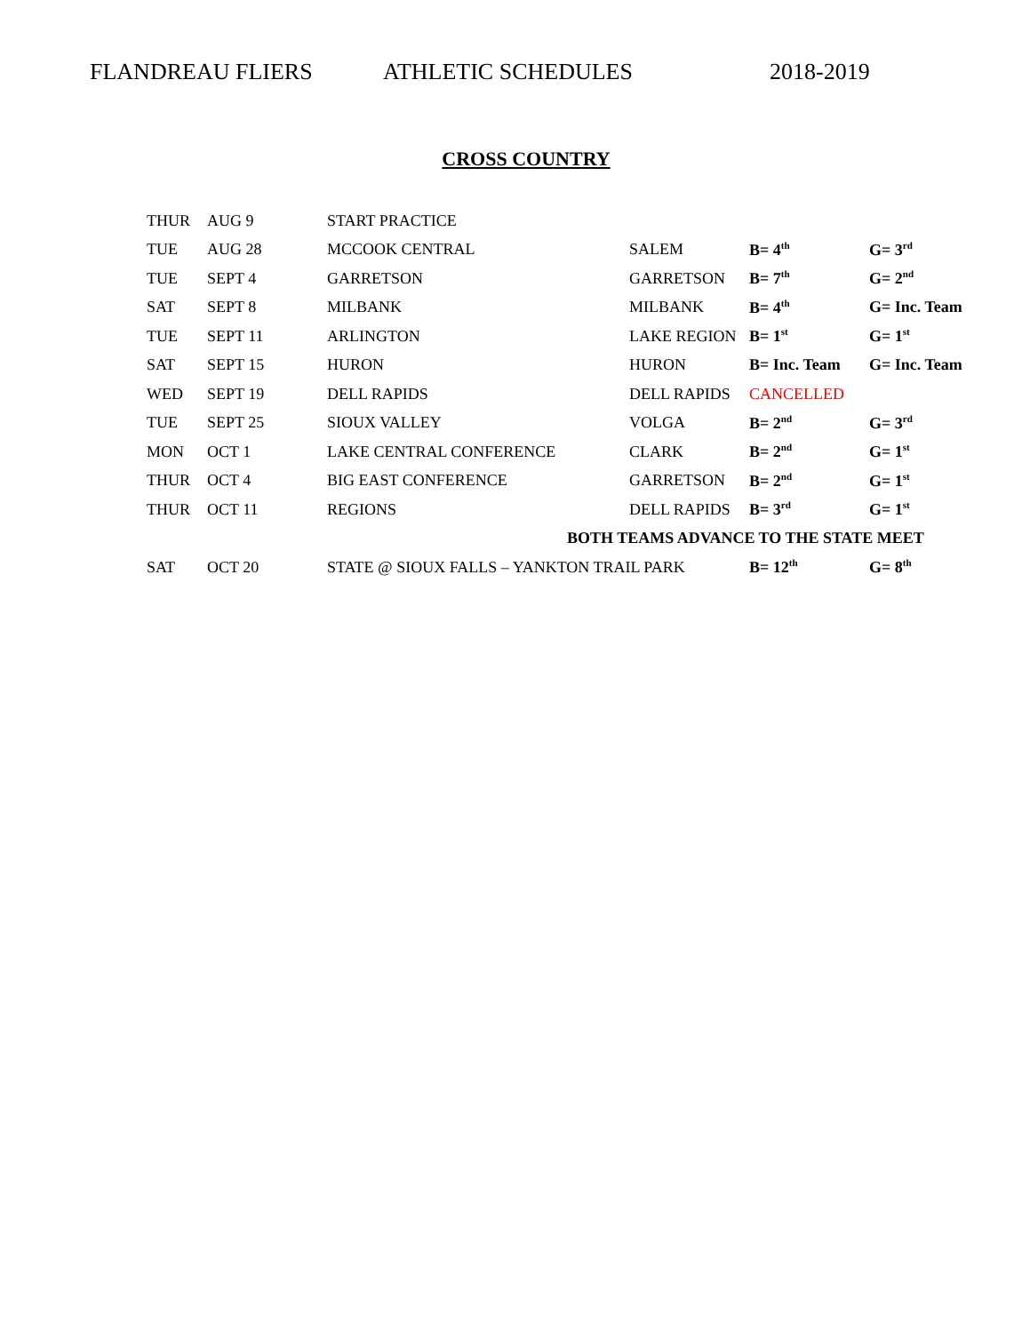FLANDREAU FLIERS ATHLETIC SCHEDULES 2018-2019
CROSS COUNTRY
| THUR | AUG 9 | START PRACTICE | | | |
| TUE | AUG 28 | MCCOOK CENTRAL | SALEM | B= 4<sup>th</sup> | G= 3<sup>rd</sup> |
| TUE | SEPT 4 | GARRETSON | GARRETSON | B= 7<sup>th</sup> | G= 2<sup>nd</sup> |
| SAT | SEPT 8 | MILBANK | MILBANK | B= 4<sup>th</sup> | G= Inc. Team |
| TUE | SEPT 11 | ARLINGTON | LAKE REGION | B= 1<sup>st</sup> | G= 1<sup>st</sup> |
| SAT | SEPT 15 | HURON | HURON | B= Inc. Team | G= Inc. Team |
| WED | SEPT 19 | DELL RAPIDS | DELL RAPIDS | CANCELLED | |
| TUE | SEPT 25 | SIOUX VALLEY | VOLGA | B= 2<sup>nd</sup> | G= 3<sup>rd</sup> |
| MON | OCT 1 | LAKE CENTRAL CONFERENCE | CLARK | B= 2<sup>nd</sup> | G= 1<sup>st</sup> |
| THUR | OCT 4 | BIG EAST CONFERENCE | GARRETSON | B= 2<sup>nd</sup> | G= 1<sup>st</sup> |
| THUR | OCT 11 | REGIONS | DELL RAPIDS | B= 3<sup>rd</sup> | G= 1<sup>st</sup> |
| | | | BOTH TEAMS ADVANCE TO THE STATE MEET | | |
| SAT | OCT 20 | STATE @ SIOUX FALLS – YANKTON TRAIL PARK | | B= 12<sup>th</sup> | G= 8<sup>th</sup> |